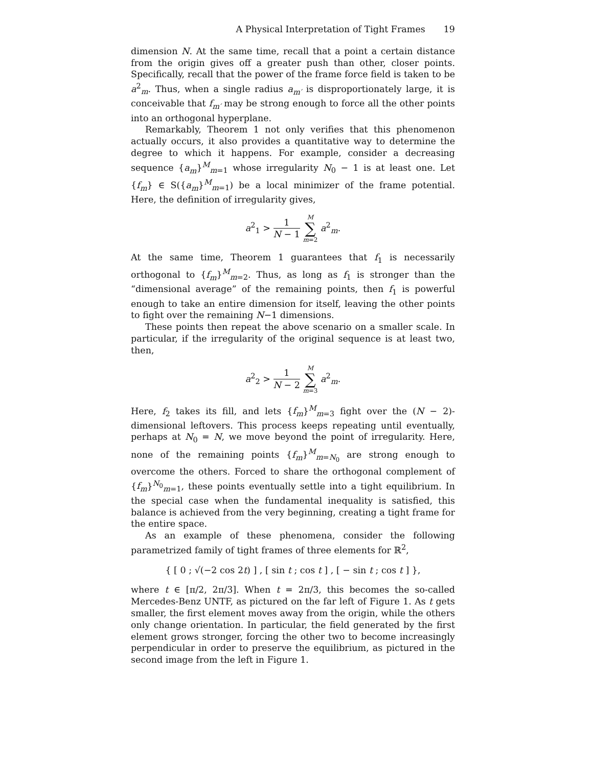A Physical Interpretation of Tight Frames 19
dimension N. At the same time, recall that a point a certain distance from the origin gives off a greater push than other, closer points. Specifically, recall that the power of the frame force field is taken to be a<sup>2</sup><sub>m</sub>. Thus, when a single radius a<sub>m′</sub> is disproportionately large, it is conceivable that f<sub>m′</sub> may be strong enough to force all the other points into an orthogonal hyperplane.
Remarkably, Theorem 1 not only verifies that this phenomenon actually occurs, it also provides a quantitative way to determine the degree to which it happens. For example, consider a decreasing sequence {a<sub>m</sub>}<sup>M</sup><sub>m=1</sub> whose irregularity N<sub>0</sub> − 1 is at least one. Let {f<sub>m</sub>} ∈ S({a<sub>m</sub>}<sup>M</sup><sub>m=1</sub>) be a local minimizer of the frame potential. Here, the definition of irregularity gives,
a<sup>2</sup><sub>1</sub> > 1 N − 1 M ∑ m=2 a<sup>2</sup><sub>m</sub>.
At the same time, Theorem 1 guarantees that f<sub>1</sub> is necessarily orthogonal to {f<sub>m</sub>}<sup>M</sup><sub>m=2</sub>. Thus, as long as f<sub>1</sub> is stronger than the “dimensional average” of the remaining points, then f<sub>1</sub> is powerful enough to take an entire dimension for itself, leaving the other points to fight over the remaining N−1 dimensions.
These points then repeat the above scenario on a smaller scale. In particular, if the irregularity of the original sequence is at least two, then,
a<sup>2</sup><sub>2</sub> > 1 N − 2 M ∑ m=3 a<sup>2</sup><sub>m</sub>.
Here, f<sub>2</sub> takes its fill, and lets {f<sub>m</sub>}<sup>M</sup><sub>m=3</sub> fight over the (N − 2)-dimensional leftovers. This process keeps repeating until eventually, perhaps at N<sub>0</sub> = N, we move beyond the point of irregularity. Here, none of the remaining points {f<sub>m</sub>}<sup>M</sup><sub>m=N<sub>0</sub></sub> are strong enough to overcome the others. Forced to share the orthogonal complement of {f<sub>m</sub>}<sup>N<sub>0</sub></sup><sub>m=1</sub>, these points eventually settle into a tight equilibrium. In the special case when the fundamental inequality is satisfied, this balance is achieved from the very beginning, creating a tight frame for the entire space.
As an example of these phenomena, consider the following parametrized family of tight frames of three elements for ℝ<sup>2</sup>,
{ [ 0 ; √(−2 cos 2t) ] , [ sin t ; cos t ] , [ − sin t ; cos t ] },
where t ∈ [π/2, 2π/3]. When t = 2π/3, this becomes the so-called Mercedes-Benz UNTF, as pictured on the far left of Figure 1. As t gets smaller, the first element moves away from the origin, while the others only change orientation. In particular, the field generated by the first element grows stronger, forcing the other two to become increasingly perpendicular in order to preserve the equilibrium, as pictured in the second image from the left in Figure 1.